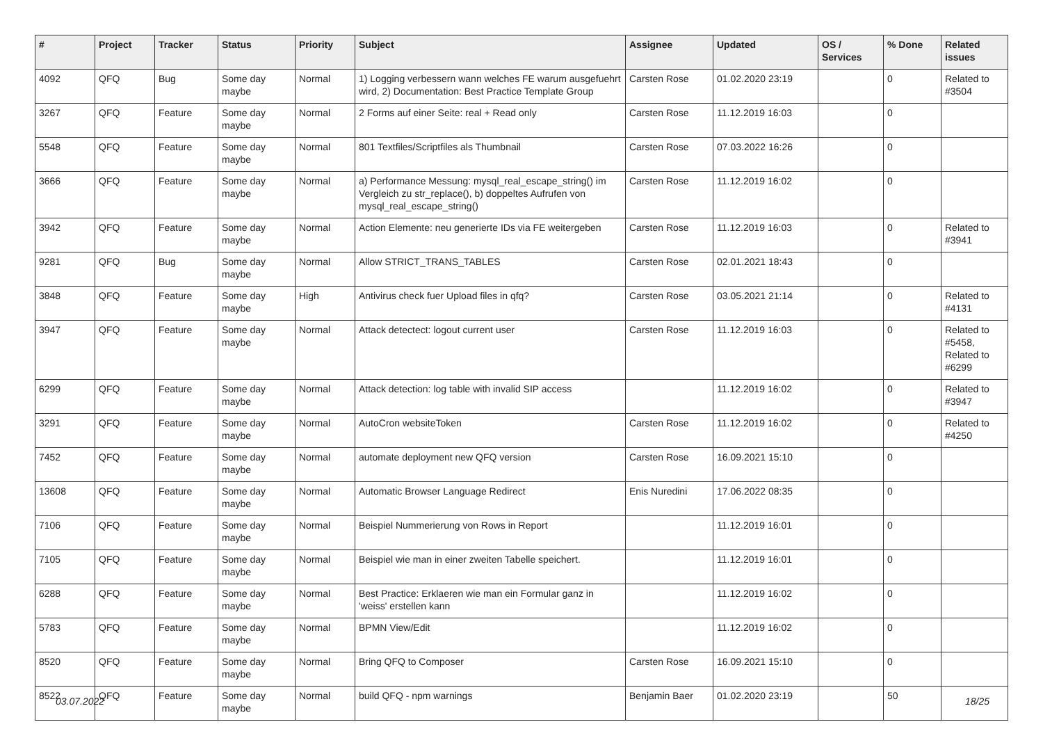| # | Project | Tracker | Status | Priority | Subject | Assignee | Updated | OS / Services | % Done | Related issues |
| --- | --- | --- | --- | --- | --- | --- | --- | --- | --- | --- |
| 4092 | QFQ | Bug | Some day maybe | Normal | 1) Logging verbessern wann welches FE warum ausgefuehrt wird, 2) Documentation: Best Practice Template Group | Carsten Rose | 01.02.2020 23:19 | | 0 | Related to #3504 |
| 3267 | QFQ | Feature | Some day maybe | Normal | 2 Forms auf einer Seite: real + Read only | Carsten Rose | 11.12.2019 16:03 | | 0 | |
| 5548 | QFQ | Feature | Some day maybe | Normal | 801 Textfiles/Scriptfiles als Thumbnail | Carsten Rose | 07.03.2022 16:26 | | 0 | |
| 3666 | QFQ | Feature | Some day maybe | Normal | a) Performance Messung: mysql_real_escape_string() im Vergleich zu str_replace(), b) doppeltes Aufrufen von mysql_real_escape_string() | Carsten Rose | 11.12.2019 16:02 | | 0 | |
| 3942 | QFQ | Feature | Some day maybe | Normal | Action Elemente: neu generierte IDs via FE weitergeben | Carsten Rose | 11.12.2019 16:03 | | 0 | Related to #3941 |
| 9281 | QFQ | Bug | Some day maybe | Normal | Allow STRICT_TRANS_TABLES | Carsten Rose | 02.01.2021 18:43 | | 0 | |
| 3848 | QFQ | Feature | Some day maybe | High | Antivirus check fuer Upload files in qfq? | Carsten Rose | 03.05.2021 21:14 | | 0 | Related to #4131 |
| 3947 | QFQ | Feature | Some day maybe | Normal | Attack detectect: logout current user | Carsten Rose | 11.12.2019 16:03 | | 0 | Related to #5458, Related to #6299 |
| 6299 | QFQ | Feature | Some day maybe | Normal | Attack detection: log table with invalid SIP access | | 11.12.2019 16:02 | | 0 | Related to #3947 |
| 3291 | QFQ | Feature | Some day maybe | Normal | AutoCron websiteToken | Carsten Rose | 11.12.2019 16:02 | | 0 | Related to #4250 |
| 7452 | QFQ | Feature | Some day maybe | Normal | automate deployment new QFQ version | Carsten Rose | 16.09.2021 15:10 | | 0 | |
| 13608 | QFQ | Feature | Some day maybe | Normal | Automatic Browser Language Redirect | Enis Nuredini | 17.06.2022 08:35 | | 0 | |
| 7106 | QFQ | Feature | Some day maybe | Normal | Beispiel Nummerierung von Rows in Report | | 11.12.2019 16:01 | | 0 | |
| 7105 | QFQ | Feature | Some day maybe | Normal | Beispiel wie man in einer zweiten Tabelle speichert. | | 11.12.2019 16:01 | | 0 | |
| 6288 | QFQ | Feature | Some day maybe | Normal | Best Practice: Erklaeren wie man ein Formular ganz in 'weiss' erstellen kann | | 11.12.2019 16:02 | | 0 | |
| 5783 | QFQ | Feature | Some day maybe | Normal | BPMN View/Edit | | 11.12.2019 16:02 | | 0 | |
| 8520 | QFQ | Feature | Some day maybe | Normal | Bring QFQ to Composer | Carsten Rose | 16.09.2021 15:10 | | 0 | |
| 8522 | QFQ | Feature | Some day maybe | Normal | build QFQ - npm warnings | Benjamin Baer | 01.02.2020 23:19 | | 50 | |
03.07.2022 18/25